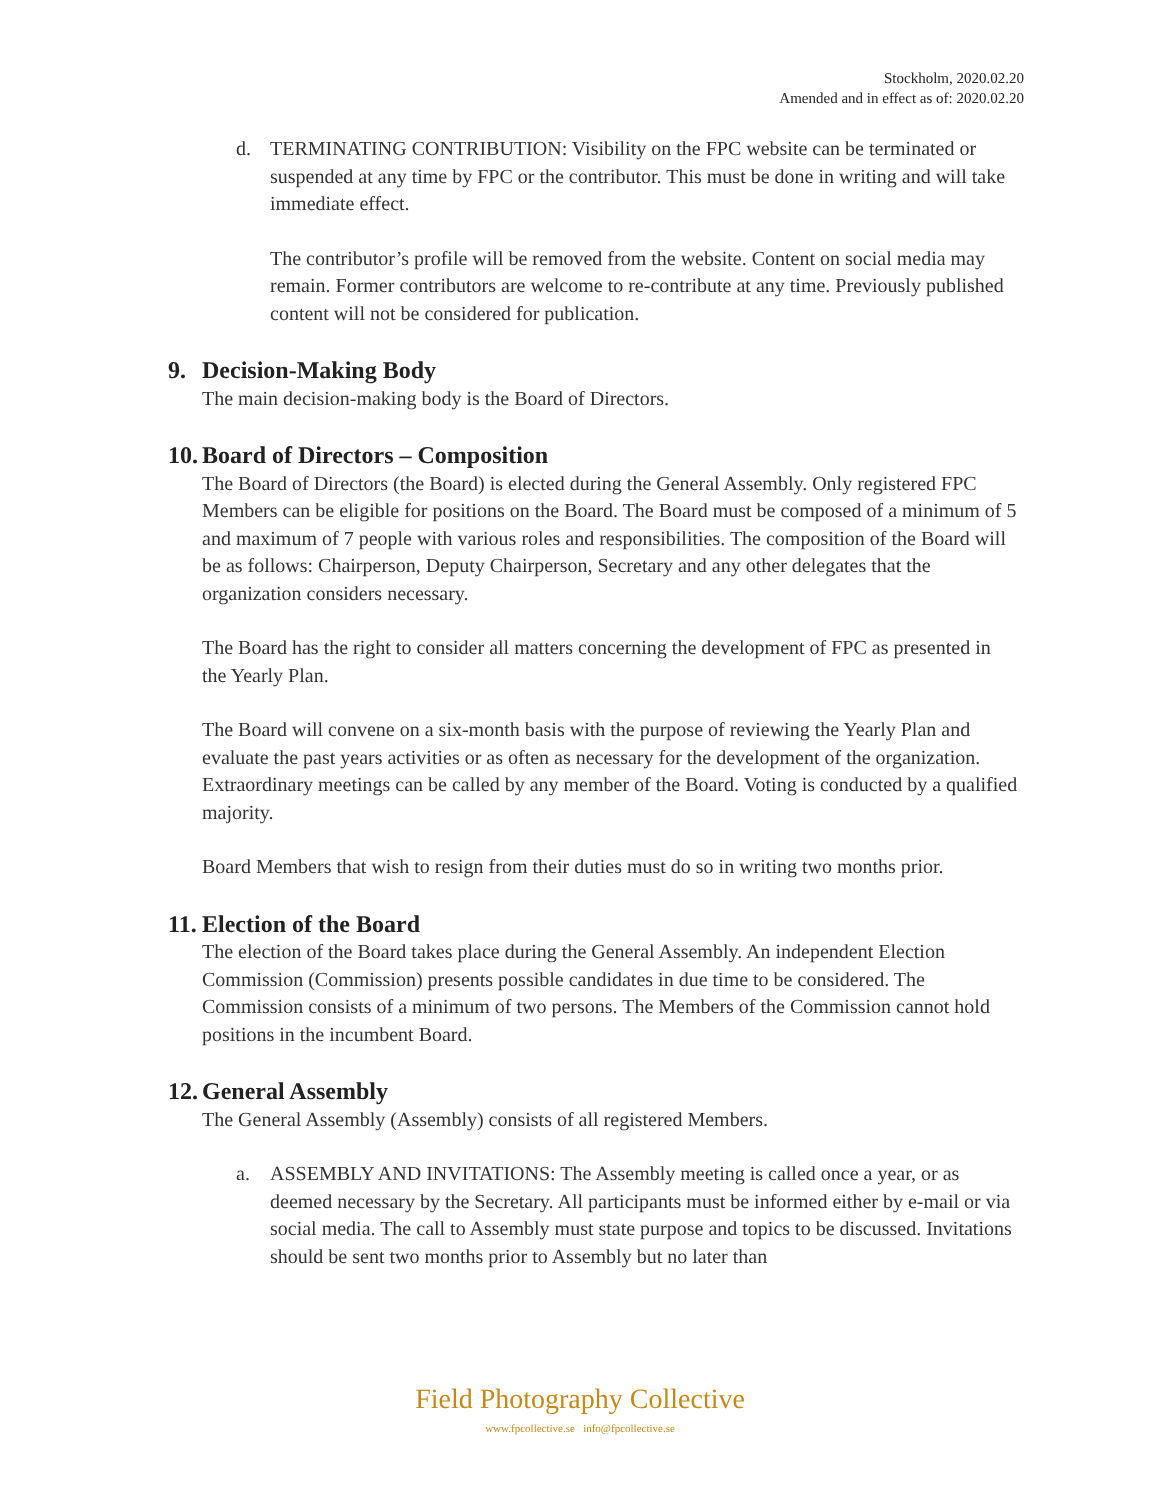Stockholm, 2020.02.20
Amended and in effect as of: 2020.02.20
d. TERMINATING CONTRIBUTION: Visibility on the FPC website can be terminated or suspended at any time by FPC or the contributor. This must be done in writing and will take immediate effect.
The contributor’s profile will be removed from the website. Content on social media may remain. Former contributors are welcome to re-contribute at any time. Previously published content will not be considered for publication.
9. Decision-Making Body
The main decision-making body is the Board of Directors.
10. Board of Directors – Composition
The Board of Directors (the Board) is elected during the General Assembly. Only registered FPC Members can be eligible for positions on the Board. The Board must be composed of a minimum of 5 and maximum of 7 people with various roles and responsibilities. The composition of the Board will be as follows: Chairperson, Deputy Chairperson, Secretary and any other delegates that the organization considers necessary.
The Board has the right to consider all matters concerning the development of FPC as presented in the Yearly Plan.
The Board will convene on a six-month basis with the purpose of reviewing the Yearly Plan and evaluate the past years activities or as often as necessary for the development of the organization. Extraordinary meetings can be called by any member of the Board. Voting is conducted by a qualified majority.
Board Members that wish to resign from their duties must do so in writing two months prior.
11. Election of the Board
The election of the Board takes place during the General Assembly. An independent Election Commission (Commission) presents possible candidates in due time to be considered. The Commission consists of a minimum of two persons. The Members of the Commission cannot hold positions in the incumbent Board.
12. General Assembly
The General Assembly (Assembly) consists of all registered Members.
a. ASSEMBLY AND INVITATIONS: The Assembly meeting is called once a year, or as deemed necessary by the Secretary. All participants must be informed either by e-mail or via social media. The call to Assembly must state purpose and topics to be discussed. Invitations should be sent two months prior to Assembly but no later than
Field Photography Collective
www.fpcollective.se info@fpcollective.se